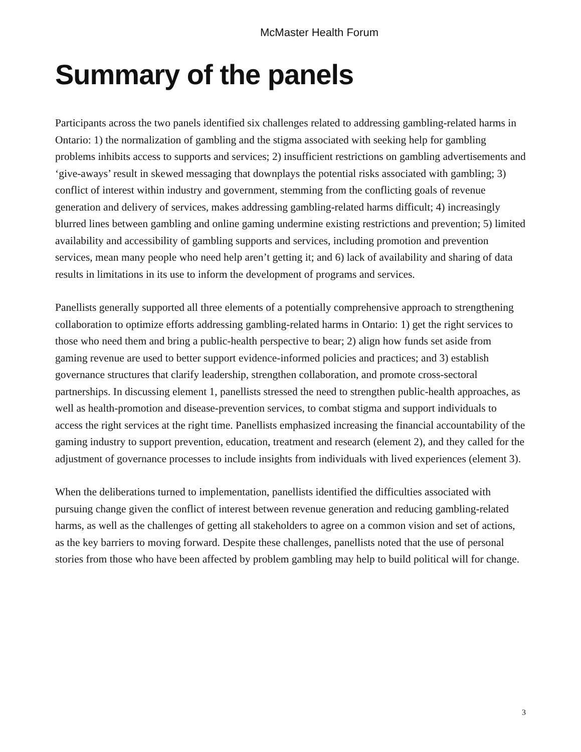McMaster Health Forum
Summary of the panels
Participants across the two panels identified six challenges related to addressing gambling-related harms in Ontario: 1) the normalization of gambling and the stigma associated with seeking help for gambling problems inhibits access to supports and services; 2) insufficient restrictions on gambling advertisements and ‘give-aways’ result in skewed messaging that downplays the potential risks associated with gambling; 3) conflict of interest within industry and government, stemming from the conflicting goals of revenue generation and delivery of services, makes addressing gambling-related harms difficult; 4) increasingly blurred lines between gambling and online gaming undermine existing restrictions and prevention; 5) limited availability and accessibility of gambling supports and services, including promotion and prevention services, mean many people who need help aren’t getting it; and 6) lack of availability and sharing of data results in limitations in its use to inform the development of programs and services.
Panellists generally supported all three elements of a potentially comprehensive approach to strengthening collaboration to optimize efforts addressing gambling-related harms in Ontario: 1) get the right services to those who need them and bring a public-health perspective to bear; 2) align how funds set aside from gaming revenue are used to better support evidence-informed policies and practices; and 3) establish governance structures that clarify leadership, strengthen collaboration, and promote cross-sectoral partnerships. In discussing element 1, panellists stressed the need to strengthen public-health approaches, as well as health-promotion and disease-prevention services, to combat stigma and support individuals to access the right services at the right time. Panellists emphasized increasing the financial accountability of the gaming industry to support prevention, education, treatment and research (element 2), and they called for the adjustment of governance processes to include insights from individuals with lived experiences (element 3).
When the deliberations turned to implementation, panellists identified the difficulties associated with pursuing change given the conflict of interest between revenue generation and reducing gambling-related harms, as well as the challenges of getting all stakeholders to agree on a common vision and set of actions, as the key barriers to moving forward. Despite these challenges, panellists noted that the use of personal stories from those who have been affected by problem gambling may help to build political will for change.
3